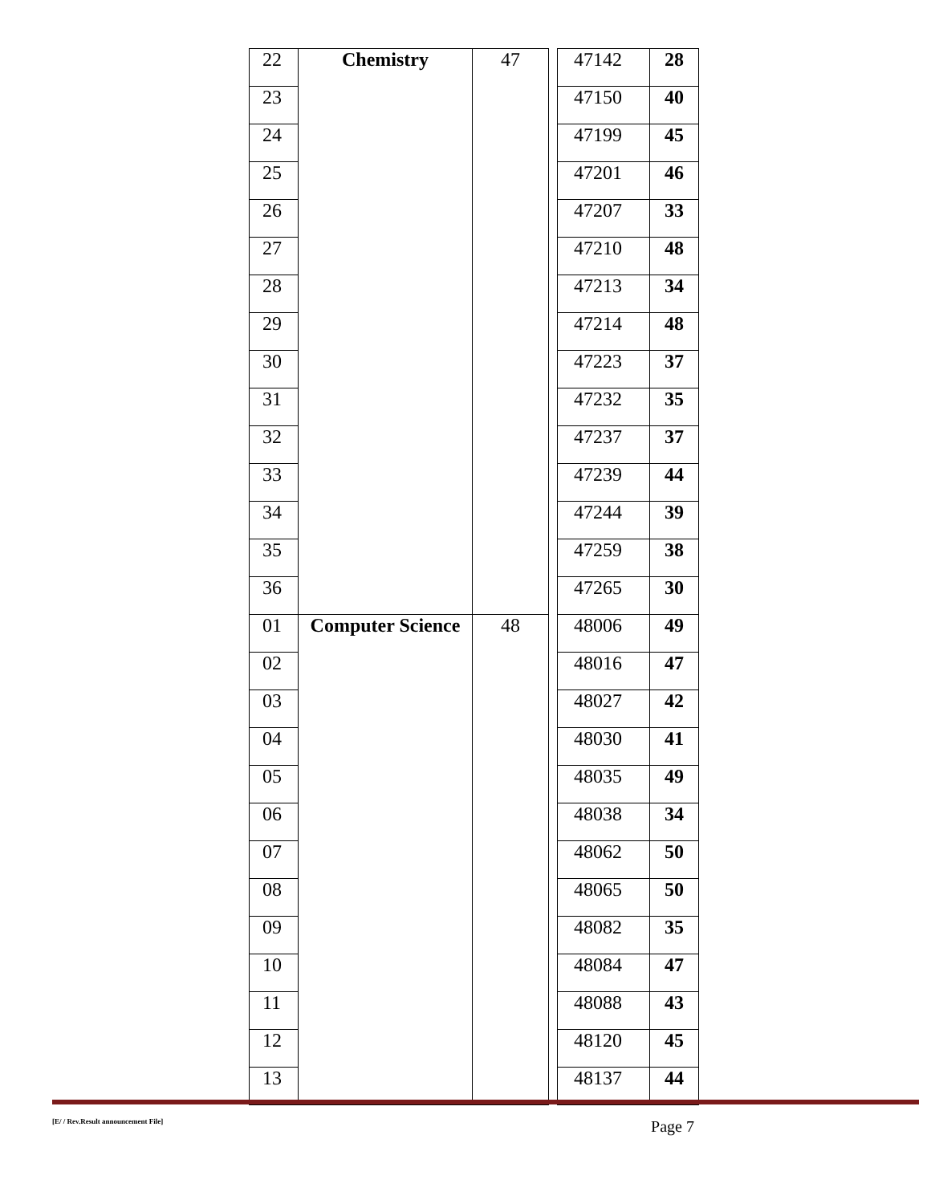| 22 | Chemistry | 47 | | 47142 | 28 |
| 23 | | | | 47150 | 40 |
| 24 | | | | 47199 | 45 |
| 25 | | | | 47201 | 46 |
| 26 | | | | 47207 | 33 |
| 27 | | | | 47210 | 48 |
| 28 | | | | 47213 | 34 |
| 29 | | | | 47214 | 48 |
| 30 | | | | 47223 | 37 |
| 31 | | | | 47232 | 35 |
| 32 | | | | 47237 | 37 |
| 33 | | | | 47239 | 44 |
| 34 | | | | 47244 | 39 |
| 35 | | | | 47259 | 38 |
| 36 | | | | 47265 | 30 |
| 01 | Computer Science | 48 | | 48006 | 49 |
| 02 | | | | 48016 | 47 |
| 03 | | | | 48027 | 42 |
| 04 | | | | 48030 | 41 |
| 05 | | | | 48035 | 49 |
| 06 | | | | 48038 | 34 |
| 07 | | | | 48062 | 50 |
| 08 | | | | 48065 | 50 |
| 09 | | | | 48082 | 35 |
| 10 | | | | 48084 | 47 |
| 11 | | | | 48088 | 43 |
| 12 | | | | 48120 | 45 |
| 13 | | | | 48137 | 44 |
[E/ / Rev.Result announcement File] Page 7